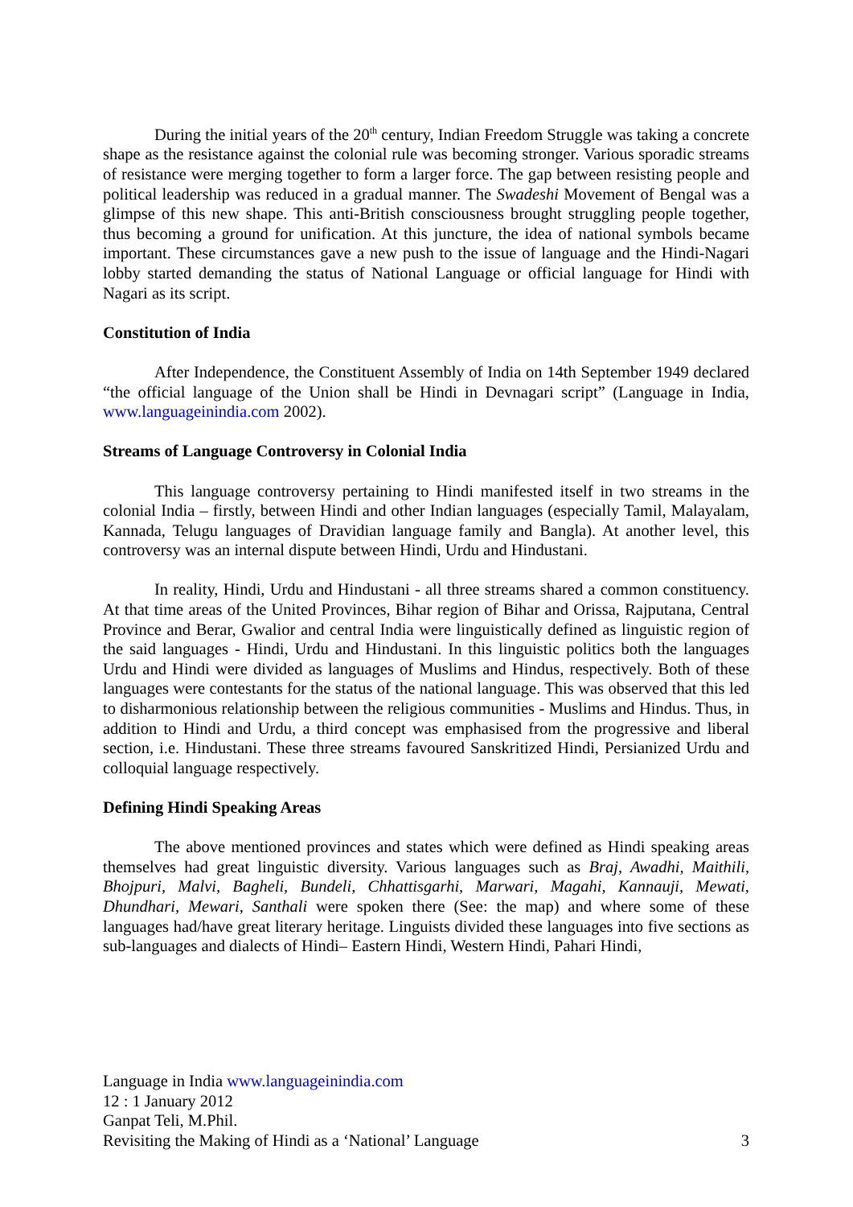During the initial years of the 20<sup>th</sup> century, Indian Freedom Struggle was taking a concrete shape as the resistance against the colonial rule was becoming stronger. Various sporadic streams of resistance were merging together to form a larger force. The gap between resisting people and political leadership was reduced in a gradual manner. The Swadeshi Movement of Bengal was a glimpse of this new shape. This anti-British consciousness brought struggling people together, thus becoming a ground for unification. At this juncture, the idea of national symbols became important. These circumstances gave a new push to the issue of language and the Hindi-Nagari lobby started demanding the status of National Language or official language for Hindi with Nagari as its script.
Constitution of India
After Independence, the Constituent Assembly of India on 14th September 1949 declared “the official language of the Union shall be Hindi in Devnagari script” (Language in India, www.languageinindia.com 2002).
Streams of Language Controversy in Colonial India
This language controversy pertaining to Hindi manifested itself in two streams in the colonial India – firstly, between Hindi and other Indian languages (especially Tamil, Malayalam, Kannada, Telugu languages of Dravidian language family and Bangla). At another level, this controversy was an internal dispute between Hindi, Urdu and Hindustani.
In reality, Hindi, Urdu and Hindustani - all three streams shared a common constituency. At that time areas of the United Provinces, Bihar region of Bihar and Orissa, Rajputana, Central Province and Berar, Gwalior and central India were linguistically defined as linguistic region of the said languages - Hindi, Urdu and Hindustani. In this linguistic politics both the languages Urdu and Hindi were divided as languages of Muslims and Hindus, respectively. Both of these languages were contestants for the status of the national language. This was observed that this led to disharmonious relationship between the religious communities - Muslims and Hindus. Thus, in addition to Hindi and Urdu, a third concept was emphasised from the progressive and liberal section, i.e. Hindustani. These three streams favoured Sanskritized Hindi, Persianized Urdu and colloquial language respectively.
Defining Hindi Speaking Areas
The above mentioned provinces and states which were defined as Hindi speaking areas themselves had great linguistic diversity. Various languages such as Braj, Awadhi, Maithili, Bhojpuri, Malvi, Bagheli, Bundeli, Chhattisgarhi, Marwari, Magahi, Kannauji, Mewati, Dhundhari, Mewari, Santhali were spoken there (See: the map) and where some of these languages had/have great literary heritage. Linguists divided these languages into five sections as sub-languages and dialects of Hindi– Eastern Hindi, Western Hindi, Pahari Hindi,
Language in India www.languageinindia.com
12 : 1 January 2012
Ganpat Teli, M.Phil.
Revisiting the Making of Hindi as a ‘National’ Language 3